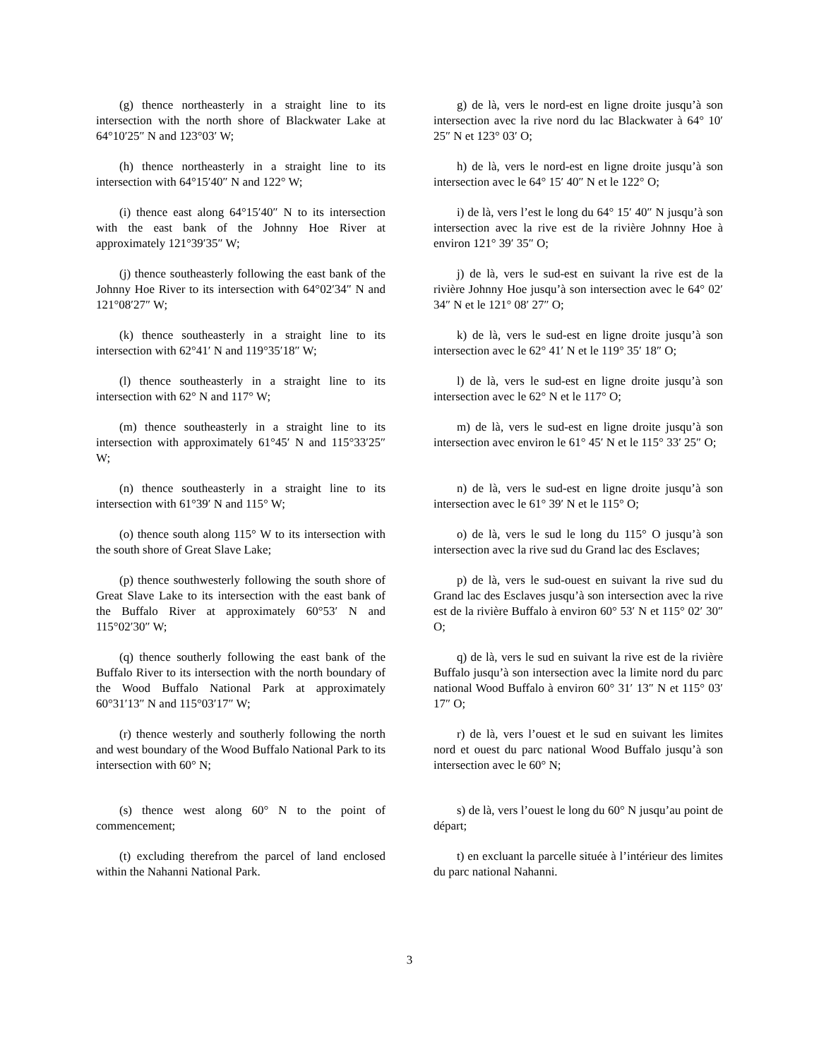(g) thence northeasterly in a straight line to its intersection with the north shore of Blackwater Lake at 64°10′25″ N and 123°03′ W;
g) de là, vers le nord-est en ligne droite jusqu’à son intersection avec la rive nord du lac Blackwater à 64° 10′ 25″ N et 123° 03′ O;
(h) thence northeasterly in a straight line to its intersection with 64°15′40″ N and 122° W;
h) de là, vers le nord-est en ligne droite jusqu’à son intersection avec le 64° 15′ 40″ N et le 122° O;
(i) thence east along 64°15′40″ N to its intersection with the east bank of the Johnny Hoe River at approximately 121°39′35″ W;
i) de là, vers l’est le long du 64° 15′ 40″ N jusqu’à son intersection avec la rive est de la rivière Johnny Hoe à environ 121° 39′ 35″ O;
(j) thence southeasterly following the east bank of the Johnny Hoe River to its intersection with 64°02′34″ N and 121°08′27″ W;
j) de là, vers le sud-est en suivant la rive est de la rivière Johnny Hoe jusqu’à son intersection avec le 64° 02′ 34″ N et le 121° 08′ 27″ O;
(k) thence southeasterly in a straight line to its intersection with 62°41′ N and 119°35′18″ W;
k) de là, vers le sud-est en ligne droite jusqu’à son intersection avec le 62° 41′ N et le 119° 35′ 18″ O;
(l) thence southeasterly in a straight line to its intersection with 62° N and 117° W;
l) de là, vers le sud-est en ligne droite jusqu’à son intersection avec le 62° N et le 117° O;
(m) thence southeasterly in a straight line to its intersection with approximately 61°45′ N and 115°33′25″ W;
m) de là, vers le sud-est en ligne droite jusqu’à son intersection avec environ le 61° 45′ N et le 115° 33′ 25″ O;
(n) thence southeasterly in a straight line to its intersection with 61°39′ N and 115° W;
n) de là, vers le sud-est en ligne droite jusqu’à son intersection avec le 61° 39′ N et le 115° O;
(o) thence south along 115° W to its intersection with the south shore of Great Slave Lake;
o) de là, vers le sud le long du 115° O jusqu’à son intersection avec la rive sud du Grand lac des Esclaves;
(p) thence southwesterly following the south shore of Great Slave Lake to its intersection with the east bank of the Buffalo River at approximately 60°53′ N and 115°02′30″ W;
p) de là, vers le sud-ouest en suivant la rive sud du Grand lac des Esclaves jusqu’à son intersection avec la rive est de la rivière Buffalo à environ 60° 53′ N et 115° 02′ 30″ O;
(q) thence southerly following the east bank of the Buffalo River to its intersection with the north boundary of the Wood Buffalo National Park at approximately 60°31′13″ N and 115°03′17″ W;
q) de là, vers le sud en suivant la rive est de la rivière Buffalo jusqu’à son intersection avec la limite nord du parc national Wood Buffalo à environ 60° 31′ 13″ N et 115° 03′ 17″ O;
(r) thence westerly and southerly following the north and west boundary of the Wood Buffalo National Park to its intersection with 60° N;
r) de là, vers l’ouest et le sud en suivant les limites nord et ouest du parc national Wood Buffalo jusqu’à son intersection avec le 60° N;
(s) thence west along 60° N to the point of commencement;
s) de là, vers l’ouest le long du 60° N jusqu’au point de départ;
(t) excluding therefrom the parcel of land enclosed within the Nahanni National Park.
t) en excluant la parcelle située à l’intérieur des limites du parc national Nahanni.
3